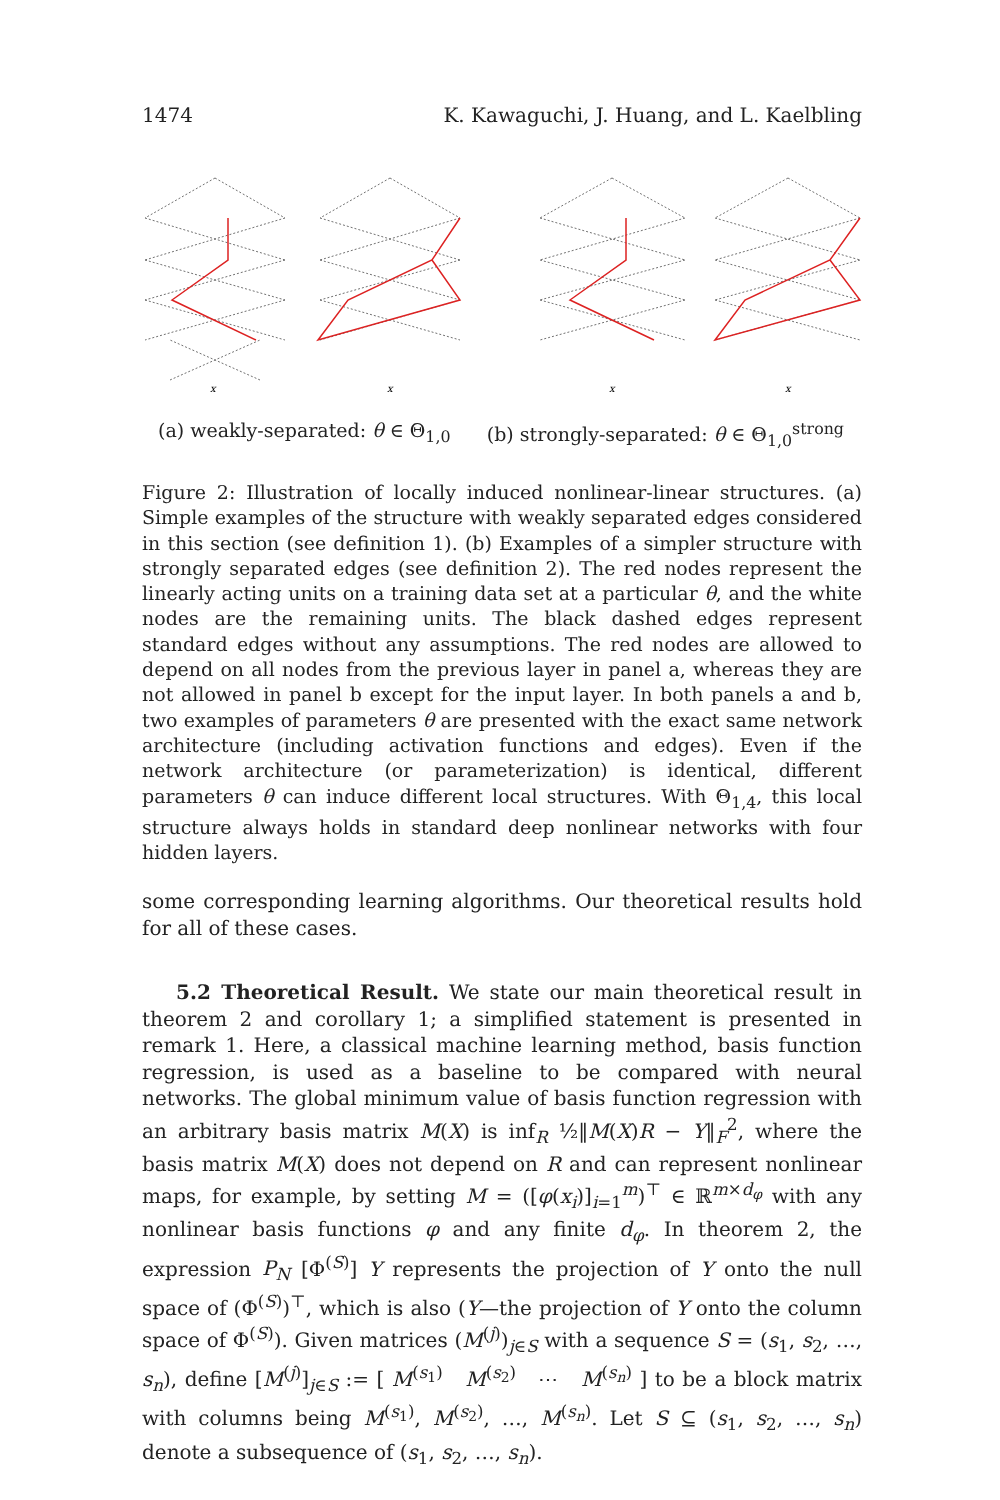1474 K. Kawaguchi, J. Huang, and L. Kaelbling
x
x
x
x
(a) weakly-separated: θ ∈ Θ<sub>1,0</sub> (b) strongly-separated: θ ∈ Θ<sub>1,0</sub><sup>strong</sup>
Figure 2: Illustration of locally induced nonlinear-linear structures. (a) Simple examples of the structure with weakly separated edges considered in this section (see definition 1). (b) Examples of a simpler structure with strongly separated edges (see definition 2). The red nodes represent the linearly acting units on a training data set at a particular θ, and the white nodes are the remaining units. The black dashed edges represent standard edges without any assumptions. The red nodes are allowed to depend on all nodes from the previous layer in panel a, whereas they are not allowed in panel b except for the input layer. In both panels a and b, two examples of parameters θ are presented with the exact same network architecture (including activation functions and edges). Even if the network architecture (or parameterization) is identical, different parameters θ can induce different local structures. With Θ<sub>1,4</sub>, this local structure always holds in standard deep nonlinear networks with four hidden layers.
some corresponding learning algorithms. Our theoretical results hold for all of these cases.
5.2 Theoretical Result. We state our main theoretical result in theorem 2 and corollary 1; a simplified statement is presented in remark 1. Here, a classical machine learning method, basis function regression, is used as a baseline to be compared with neural networks. The global minimum value of basis function regression with an arbitrary basis matrix M(X) is inf<sub>R</sub> ½‖M(X)R − Y‖<sub>F</sub><sup>2</sup>, where the basis matrix M(X) does not depend on R and can represent nonlinear maps, for example, by setting M = ([φ(x<sub>i</sub>)]<sub>i=1</sub><sup>m</sup>)<sup>⊤</sup> ∈ ℝ<sup>m×d<sub>φ</sub></sup> with any nonlinear basis functions φ and any finite d<sub>φ</sub>. In theorem 2, the expression P<sub>N</sub> [Φ<sup>(S)</sup>] Y represents the projection of Y onto the null space of (Φ<sup>(S)</sup>)<sup>⊤</sup>, which is also (Y—the projection of Y onto the column space of Φ<sup>(S)</sup>). Given matrices (M<sup>(j)</sup>)<sub>j∈S</sub> with a sequence S = (s<sub>1</sub>, s<sub>2</sub>, …, s<sub>n</sub>), define [M<sup>(j)</sup>]<sub>j∈S</sub> := [ M<sup>(s<sub>1</sub>)</sup> M<sup>(s<sub>2</sub>)</sup> ⋯ M<sup>(s<sub>n</sub>)</sup> ] to be a block matrix with columns being M<sup>(s<sub>1</sub>)</sup>, M<sup>(s<sub>2</sub>)</sup>, …, M<sup>(s<sub>n</sub>)</sup>. Let S ⊆ (s<sub>1</sub>, s<sub>2</sub>, …, s<sub>n</sub>) denote a subsequence of (s<sub>1</sub>, s<sub>2</sub>, …, s<sub>n</sub>).